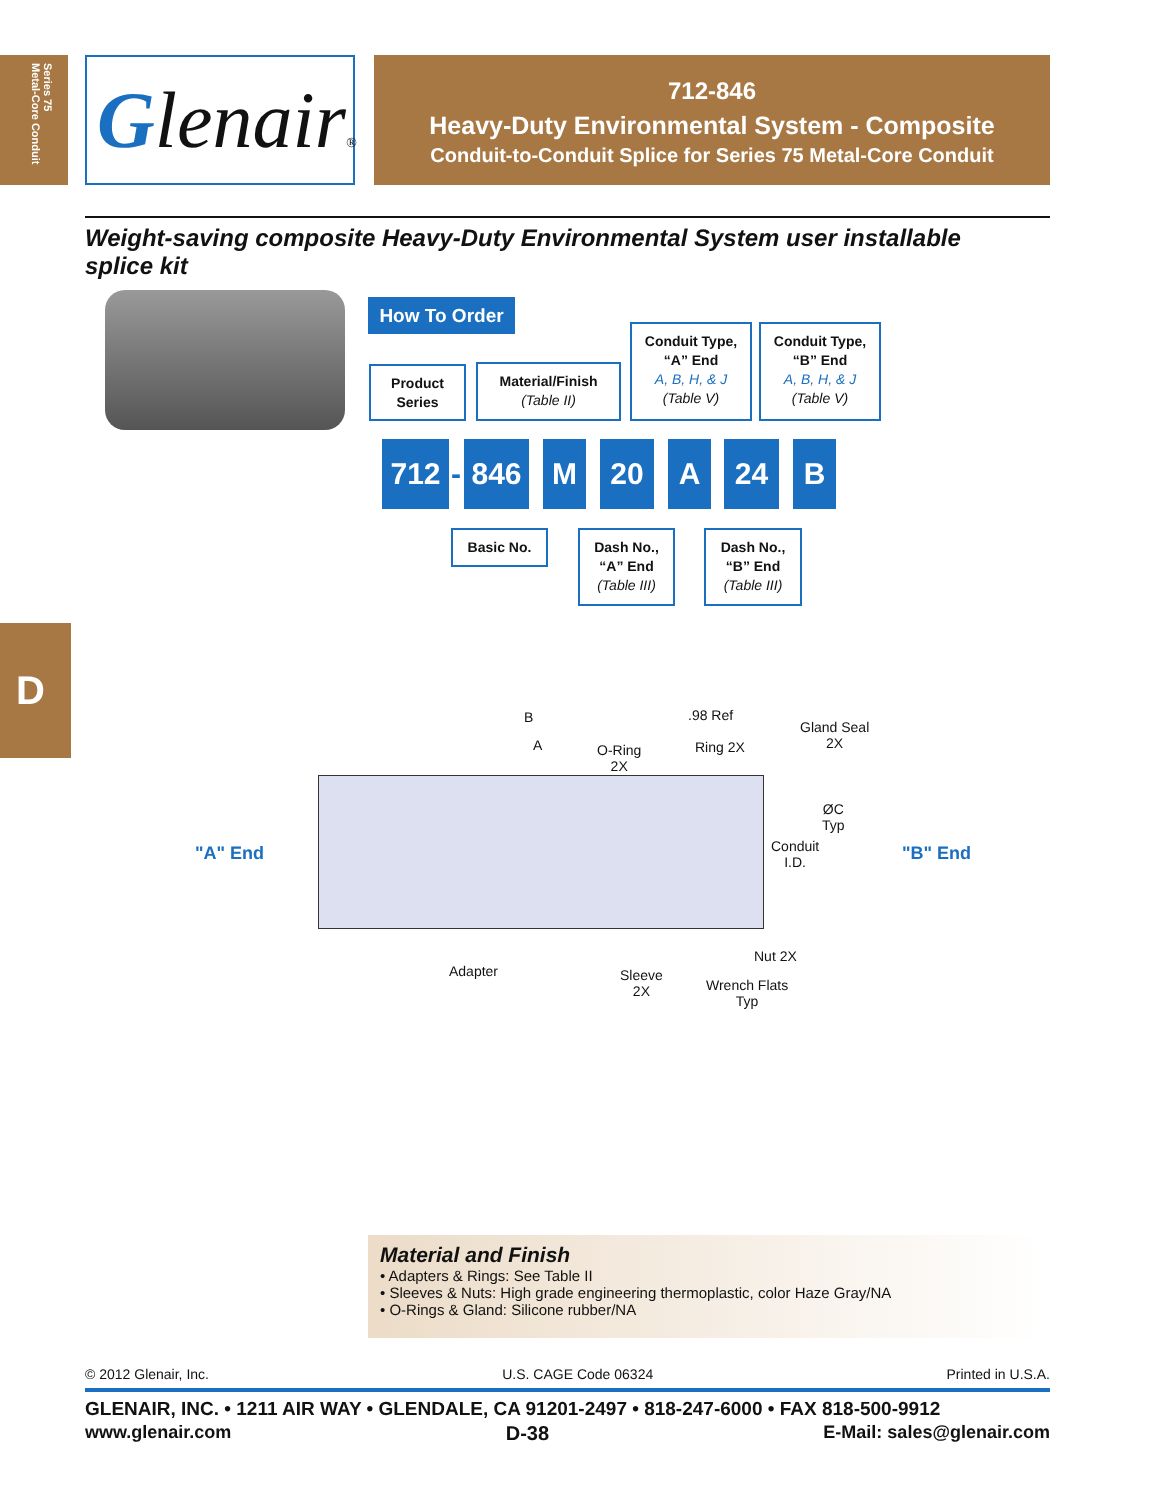Series 75
Metal-Core Conduit
Glenair®
712-846
Heavy-Duty Environmental System - Composite
Conduit-to-Conduit Splice for Series 75 Metal-Core Conduit
Weight-saving composite Heavy-Duty Environmental System user installable
splice kit
How To Order
Product
Series
Material/Finish
(Table II)
Conduit Type,
“A” End
A, B, H, & J
(Table V)
Conduit Type,
“B” End
A, B, H, & J
(Table V)
712
-
846 M 20 A 24 B
Basic No.
Dash No.,
“A” End
(Table III)
Dash No.,
“B” End
(Table III)
D
"A" End "B" End
B .98 Ref
A
O-Ring
2X
Ring 2X
Gland Seal
2X
ØC
Typ
Conduit
I.D.
Nut 2X
Adapter
Sleeve
2X
Wrench Flats
Typ
Material and Finish
• Adapters & Rings: See Table II
• Sleeves & Nuts: High grade engineering thermoplastic, color Haze Gray/NA
• O-Rings & Gland: Silicone rubber/NA
© 2012 Glenair, Inc. U.S. CAGE Code 06324 Printed in U.S.A.
GLENAIR, INC. • 1211 AIR WAY • GLENDALE, CA 91201-2497 • 818-247-6000 • FAX 818-500-9912
www.glenair.com D-38 E-Mail: sales@glenair.com